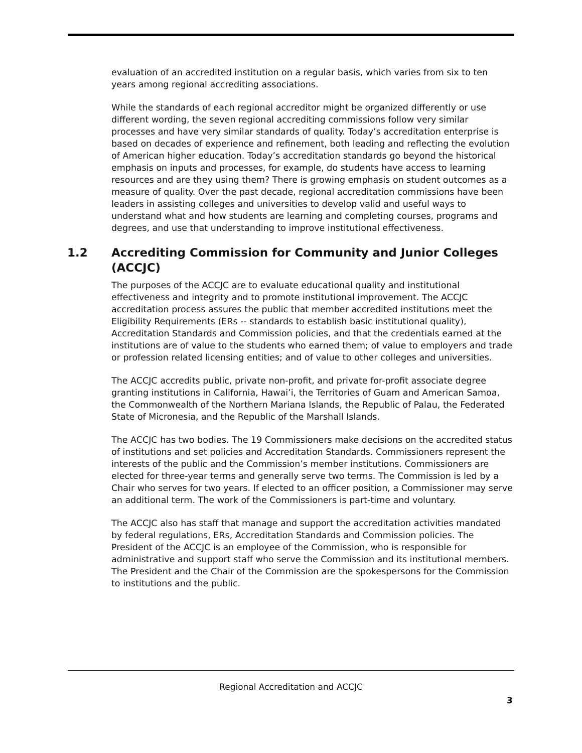evaluation of an accredited institution on a regular basis, which varies from six to ten years among regional accrediting associations.
While the standards of each regional accreditor might be organized differently or use different wording, the seven regional accrediting commissions follow very similar processes and have very similar standards of quality. Today’s accreditation enterprise is based on decades of experience and refinement, both leading and reflecting the evolution of American higher education. Today’s accreditation standards go beyond the historical emphasis on inputs and processes, for example, do students have access to learning resources and are they using them? There is growing emphasis on student outcomes as a measure of quality. Over the past decade, regional accreditation commissions have been leaders in assisting colleges and universities to develop valid and useful ways to understand what and how students are learning and completing courses, programs and degrees, and use that understanding to improve institutional effectiveness.
1.2 Accrediting Commission for Community and Junior Colleges (ACCJC)
The purposes of the ACCJC are to evaluate educational quality and institutional effectiveness and integrity and to promote institutional improvement. The ACCJC accreditation process assures the public that member accredited institutions meet the Eligibility Requirements (ERs -- standards to establish basic institutional quality), Accreditation Standards and Commission policies, and that the credentials earned at the institutions are of value to the students who earned them; of value to employers and trade or profession related licensing entities; and of value to other colleges and universities.
The ACCJC accredits public, private non-profit, and private for-profit associate degree granting institutions in California, Hawai’i, the Territories of Guam and American Samoa, the Commonwealth of the Northern Mariana Islands, the Republic of Palau, the Federated State of Micronesia, and the Republic of the Marshall Islands.
The ACCJC has two bodies. The 19 Commissioners make decisions on the accredited status of institutions and set policies and Accreditation Standards. Commissioners represent the interests of the public and the Commission’s member institutions. Commissioners are elected for three-year terms and generally serve two terms. The Commission is led by a Chair who serves for two years. If elected to an officer position, a Commissioner may serve an additional term. The work of the Commissioners is part-time and voluntary.
The ACCJC also has staff that manage and support the accreditation activities mandated by federal regulations, ERs, Accreditation Standards and Commission policies. The President of the ACCJC is an employee of the Commission, who is responsible for administrative and support staff who serve the Commission and its institutional members. The President and the Chair of the Commission are the spokespersons for the Commission to institutions and the public.
Regional Accreditation and ACCJC
3